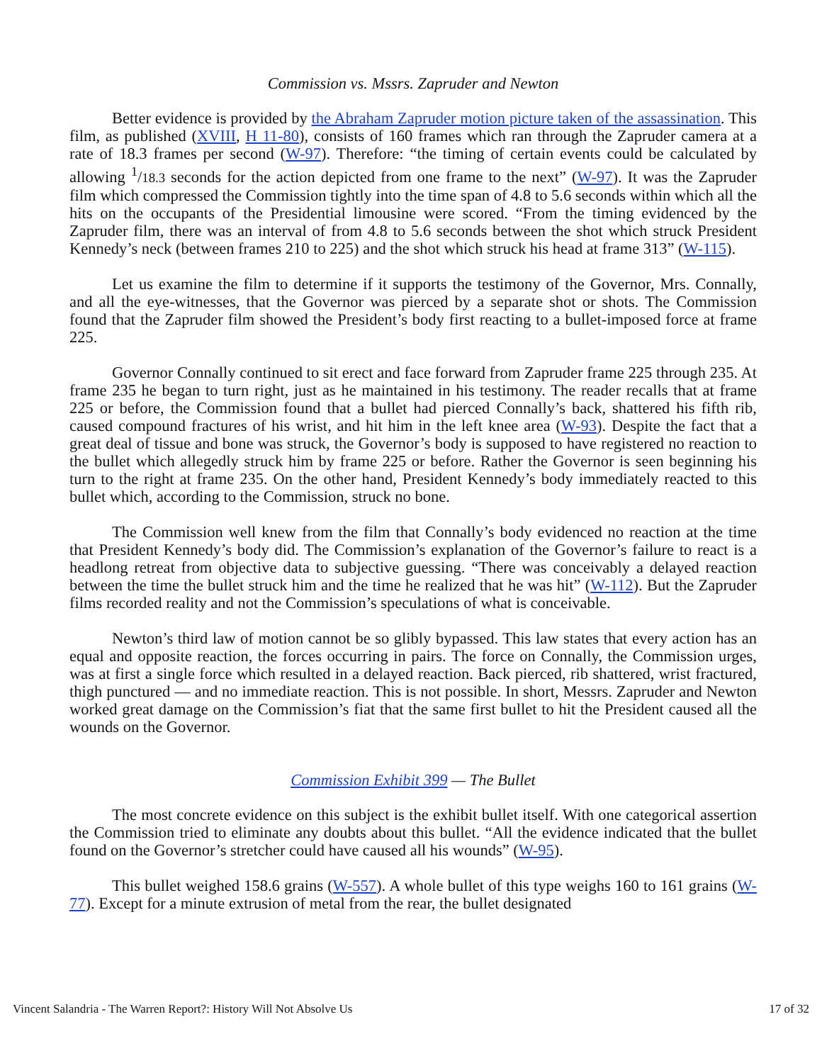Commission vs. Mssrs. Zapruder and Newton
Better evidence is provided by the Abraham Zapruder motion picture taken of the assassination. This film, as published (XVIII, H 11-80), consists of 160 frames which ran through the Zapruder camera at a rate of 18.3 frames per second (W-97). Therefore: “the timing of certain events could be calculated by allowing <sup>1</sup>/18.3 seconds for the action depicted from one frame to the next” (W-97). It was the Zapruder film which compressed the Commission tightly into the time span of 4.8 to 5.6 seconds within which all the hits on the occupants of the Presidential limousine were scored. “From the timing evidenced by the Zapruder film, there was an interval of from 4.8 to 5.6 seconds between the shot which struck President Kennedy’s neck (between frames 210 to 225) and the shot which struck his head at frame 313” (W-115).
Let us examine the film to determine if it supports the testimony of the Governor, Mrs. Connally, and all the eye-witnesses, that the Governor was pierced by a separate shot or shots. The Commission found that the Zapruder film showed the President’s body first reacting to a bullet-imposed force at frame 225.
Governor Connally continued to sit erect and face forward from Zapruder frame 225 through 235. At frame 235 he began to turn right, just as he maintained in his testimony. The reader recalls that at frame 225 or before, the Commission found that a bullet had pierced Connally’s back, shattered his fifth rib, caused compound fractures of his wrist, and hit him in the left knee area (W-93). Despite the fact that a great deal of tissue and bone was struck, the Governor’s body is supposed to have registered no reaction to the bullet which allegedly struck him by frame 225 or before. Rather the Governor is seen beginning his turn to the right at frame 235. On the other hand, President Kennedy’s body immediately reacted to this bullet which, according to the Commission, struck no bone.
The Commission well knew from the film that Connally’s body evidenced no reaction at the time that President Kennedy’s body did. The Commission’s explanation of the Governor’s failure to react is a headlong retreat from objective data to subjective guessing. “There was conceivably a delayed reaction between the time the bullet struck him and the time he realized that he was hit” (W-112). But the Zapruder films recorded reality and not the Commission’s speculations of what is conceivable.
Newton’s third law of motion cannot be so glibly bypassed. This law states that every action has an equal and opposite reaction, the forces occurring in pairs. The force on Connally, the Commission urges, was at first a single force which resulted in a delayed reaction. Back pierced, rib shattered, wrist fractured, thigh punctured — and no immediate reaction. This is not possible. In short, Messrs. Zapruder and Newton worked great damage on the Commission’s fiat that the same first bullet to hit the President caused all the wounds on the Governor.
Commission Exhibit 399 — The Bullet
The most concrete evidence on this subject is the exhibit bullet itself. With one categorical assertion the Commission tried to eliminate any doubts about this bullet. “All the evidence indicated that the bullet found on the Governor’s stretcher could have caused all his wounds” (W-95).
This bullet weighed 158.6 grains (W-557). A whole bullet of this type weighs 160 to 161 grains (W-77). Except for a minute extrusion of metal from the rear, the bullet designated
Vincent Salandria - The Warren Report?: History Will Not Absolve Us 17 of 32